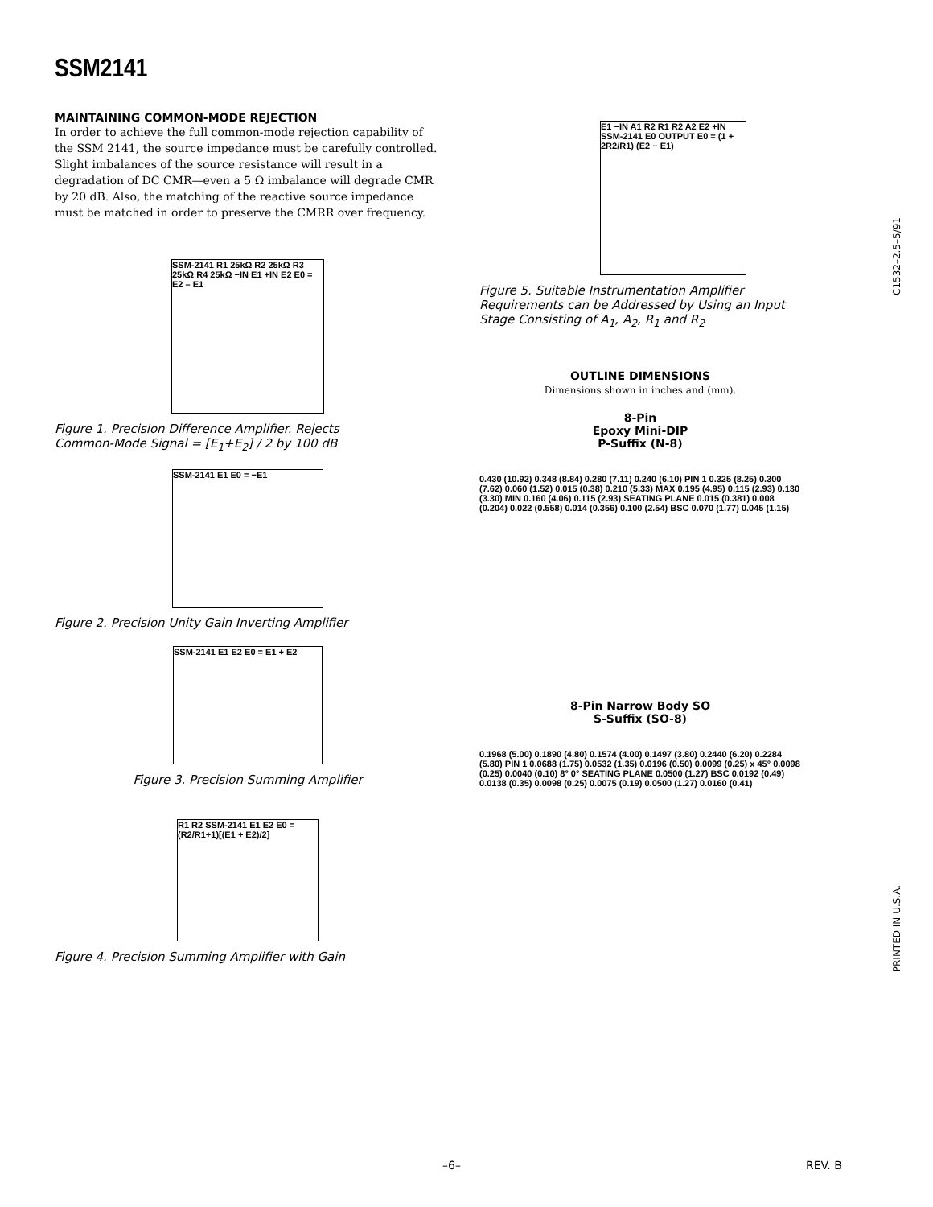SSM2141
MAINTAINING COMMON-MODE REJECTION
In order to achieve the full common-mode rejection capability of the SSM 2141, the source impedance must be carefully controlled. Slight imbalances of the source resistance will result in a degradation of DC CMR—even a 5 Ω imbalance will degrade CMR by 20 dB. Also, the matching of the reactive source impedance must be matched in order to preserve the CMRR over frequency.
SSM-2141 R1 25kΩ R2 25kΩ R3 25kΩ R4 25kΩ −IN E1 +IN E2 E0 = E2 – E1
Figure 1. Precision Difference Amplifier. Rejects
Common-Mode Signal = [E<sub>1</sub>+E<sub>2</sub>] / 2 by 100 dB
SSM-2141 E1 E0 = −E1
Figure 2. Precision Unity Gain Inverting Amplifier
SSM-2141 E1 E2 E0 = E1 + E2
Figure 3. Precision Summing Amplifier
R1 R2 SSM-2141 E1 E2 E0 = (R2/R1+1)[(E1 + E2)/2]
Figure 4. Precision Summing Amplifier with Gain
E1 −IN A1 R2 R1 R2 A2 E2 +IN SSM-2141 E0 OUTPUT E0 = (1 + 2R2/R1) (E2 − E1)
Figure 5. Suitable Instrumentation Amplifier Requirements can be Addressed by Using an Input Stage Consisting of A<sub>1</sub>, A<sub>2</sub>, R<sub>1</sub> and R<sub>2</sub>
OUTLINE DIMENSIONS
Dimensions shown in inches and (mm).
8-Pin
Epoxy Mini-DIP
P-Suffix (N-8)
0.430 (10.92) 0.348 (8.84) 0.280 (7.11) 0.240 (6.10) PIN 1 0.325 (8.25) 0.300 (7.62) 0.060 (1.52) 0.015 (0.38) 0.210 (5.33) MAX 0.195 (4.95) 0.115 (2.93) 0.130 (3.30) MIN 0.160 (4.06) 0.115 (2.93) SEATING PLANE 0.015 (0.381) 0.008 (0.204) 0.022 (0.558) 0.014 (0.356) 0.100 (2.54) BSC 0.070 (1.77) 0.045 (1.15)
8-Pin Narrow Body SO
S-Suffix (SO-8)
0.1968 (5.00) 0.1890 (4.80) 0.1574 (4.00) 0.1497 (3.80) 0.2440 (6.20) 0.2284 (5.80) PIN 1 0.0688 (1.75) 0.0532 (1.35) 0.0196 (0.50) 0.0099 (0.25) x 45° 0.0098 (0.25) 0.0040 (0.10) 8° 0° SEATING PLANE 0.0500 (1.27) BSC 0.0192 (0.49) 0.0138 (0.35) 0.0098 (0.25) 0.0075 (0.19) 0.0500 (1.27) 0.0160 (0.41)
C1532–2.5–5/91
PRINTED IN U.S.A.
–6– REV. B